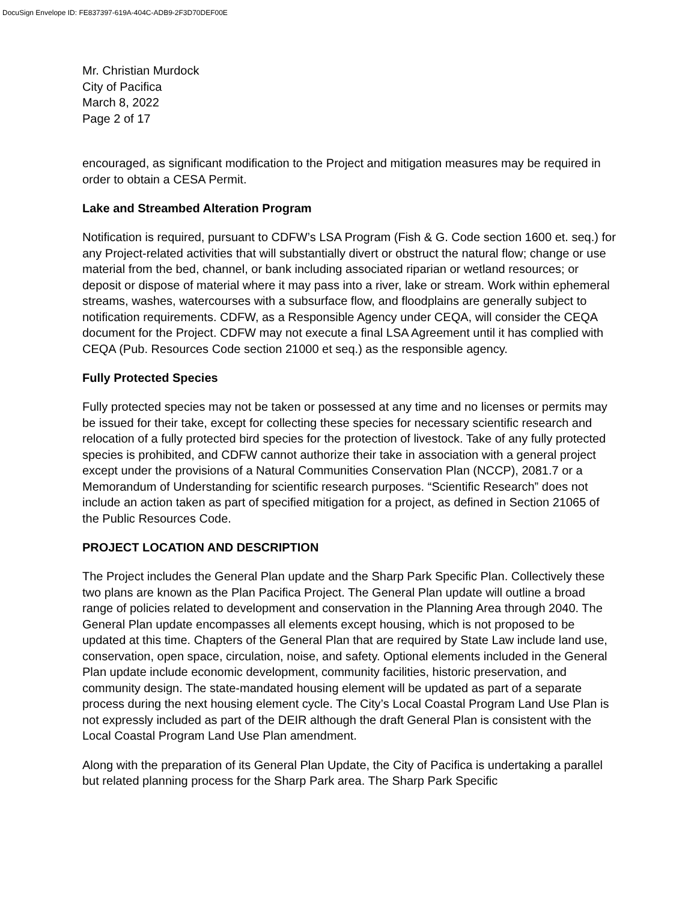DocuSign Envelope ID: FE837397-619A-404C-ADB9-2F3D70DEF00E
Mr. Christian Murdock
City of Pacifica
March 8, 2022
Page 2 of 17
encouraged, as significant modification to the Project and mitigation measures may be required in order to obtain a CESA Permit.
Lake and Streambed Alteration Program
Notification is required, pursuant to CDFW’s LSA Program (Fish & G. Code section 1600 et. seq.) for any Project-related activities that will substantially divert or obstruct the natural flow; change or use material from the bed, channel, or bank including associated riparian or wetland resources; or deposit or dispose of material where it may pass into a river, lake or stream. Work within ephemeral streams, washes, watercourses with a subsurface flow, and floodplains are generally subject to notification requirements. CDFW, as a Responsible Agency under CEQA, will consider the CEQA document for the Project. CDFW may not execute a final LSA Agreement until it has complied with CEQA (Pub. Resources Code section 21000 et seq.) as the responsible agency.
Fully Protected Species
Fully protected species may not be taken or possessed at any time and no licenses or permits may be issued for their take, except for collecting these species for necessary scientific research and relocation of a fully protected bird species for the protection of livestock. Take of any fully protected species is prohibited, and CDFW cannot authorize their take in association with a general project except under the provisions of a Natural Communities Conservation Plan (NCCP), 2081.7 or a Memorandum of Understanding for scientific research purposes. “Scientific Research” does not include an action taken as part of specified mitigation for a project, as defined in Section 21065 of the Public Resources Code.
PROJECT LOCATION AND DESCRIPTION
The Project includes the General Plan update and the Sharp Park Specific Plan. Collectively these two plans are known as the Plan Pacifica Project. The General Plan update will outline a broad range of policies related to development and conservation in the Planning Area through 2040. The General Plan update encompasses all elements except housing, which is not proposed to be updated at this time. Chapters of the General Plan that are required by State Law include land use, conservation, open space, circulation, noise, and safety. Optional elements included in the General Plan update include economic development, community facilities, historic preservation, and community design. The state-mandated housing element will be updated as part of a separate process during the next housing element cycle. The City’s Local Coastal Program Land Use Plan is not expressly included as part of the DEIR although the draft General Plan is consistent with the Local Coastal Program Land Use Plan amendment.
Along with the preparation of its General Plan Update, the City of Pacifica is undertaking a parallel but related planning process for the Sharp Park area. The Sharp Park Specific